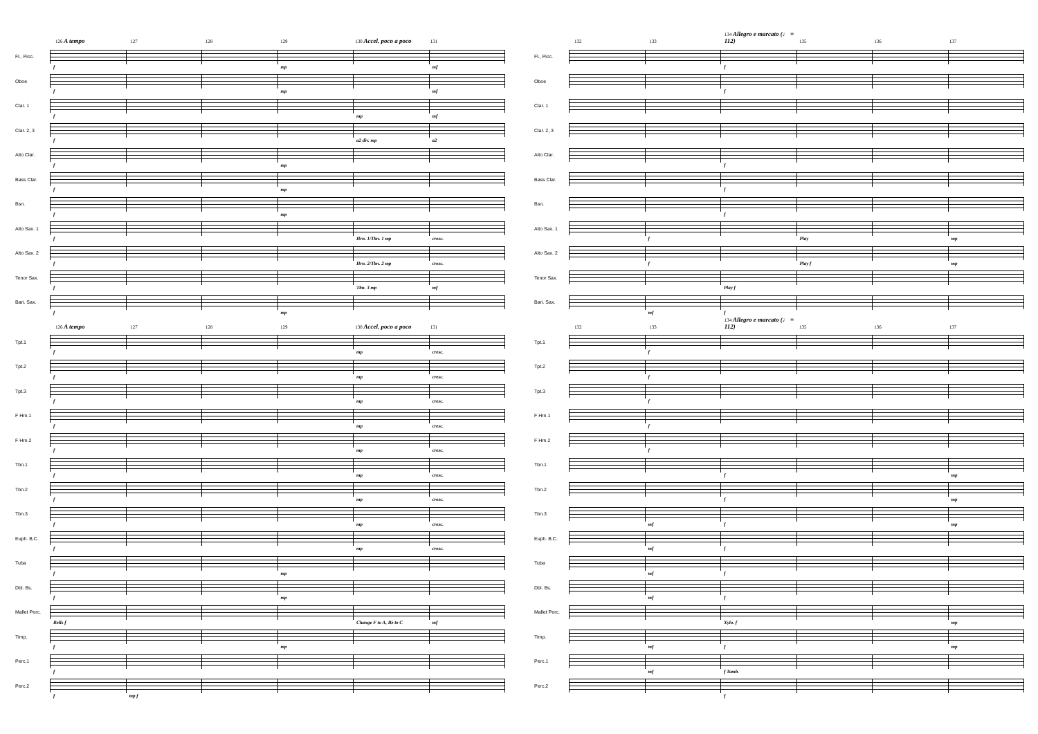126 A tempo 127 128 129 130 Accel. poco a poco 131
Fl., Picc.
f mp mf
Oboe
f mp mf
Clar. 1
f mp mf
Clar. 2, 3
f a2 div. mp a2
Alto Clar.
f mp
Bass Clar.
f mp
Bsn.
f mp
Alto Sax. 1
f Hrn. 1/Tbn. 1 mp cresc.
Alto Sax. 2
f Hrn. 2/Tbn. 2 mp cresc.
Tenor Sax.
f Tbn. 3 mp mf
Bari. Sax.
f mp
126 A tempo 127 128 129 130 Accel. poco a poco 131
Tpt.1
f mp cresc.
Tpt.2
f mp cresc.
Tpt.3
f mp cresc.
F Hrn.1
f mp cresc.
F Hrn.2
f mp cresc.
Tbn.1
f mp cresc.
Tbn.2
f mp cresc.
Tbn.3
f mp cresc.
Euph. B.C.
f mp cresc.
Tuba
f mp
Dbl. Bs.
f mp
Mallet Perc.
Bells f Change F to A, B♭ to C mf
Timp.
f mp
Perc.1
f
Perc.2
fmp f
132 133 134 Allegro e marcato (♩ = 112) 135 136 137
Fl., Picc.
f
Oboe
f
Clar. 1
Clar. 2, 3
Alto Clar.
f
Bass Clar.
f
Bsn.
f
Alto Sax. 1
f Play mp
Alto Sax. 2
f Play f mp
Tenor Sax.
Play f
Bari. Sax.
mf f
132 133 134 Allegro e marcato (♩ = 112) 135 136 137
Tpt.1
f
Tpt.2
f
Tpt.3
f
F Hrn.1
f
F Hrn.2
f
Tbn.1
f mp
Tbn.2
f mp
Tbn.3
mf f mp
Euph. B.C.
mf f
Tuba
mf f
Dbl. Bs.
mf f
Mallet Perc.
Xylo. f mp
Timp.
mf f mp
Perc.1
mf f Tamb.
Perc.2
f